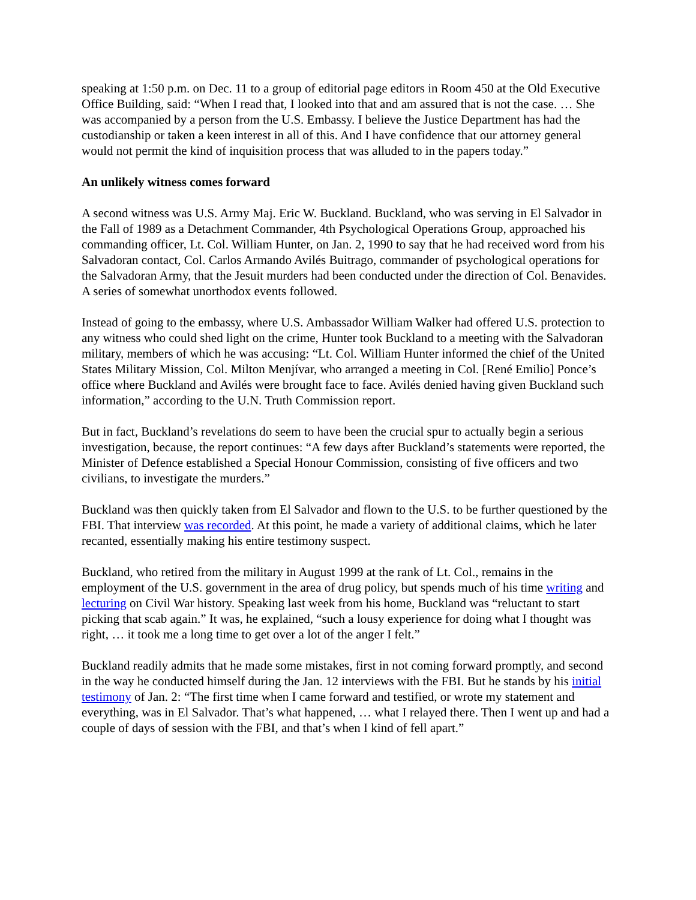speaking at 1:50 p.m. on Dec. 11 to a group of editorial page editors in Room 450 at the Old Executive Office Building, said: “When I read that, I looked into that and am assured that is not the case. … She was accompanied by a person from the U.S. Embassy. I believe the Justice Department has had the custodianship or taken a keen interest in all of this. And I have confidence that our attorney general would not permit the kind of inquisition process that was alluded to in the papers today.”
An unlikely witness comes forward
A second witness was U.S. Army Maj. Eric W. Buckland. Buckland, who was serving in El Salvador in the Fall of 1989 as a Detachment Commander, 4th Psychological Operations Group, approached his commanding officer, Lt. Col. William Hunter, on Jan. 2, 1990 to say that he had received word from his Salvadoran contact, Col. Carlos Armando Avilés Buitrago, commander of psychological operations for the Salvadoran Army, that the Jesuit murders had been conducted under the direction of Col. Benavides. A series of somewhat unorthodox events followed.
Instead of going to the embassy, where U.S. Ambassador William Walker had offered U.S. protection to any witness who could shed light on the crime, Hunter took Buckland to a meeting with the Salvadoran military, members of which he was accusing: “Lt. Col. William Hunter informed the chief of the United States Military Mission, Col. Milton Menjívar, who arranged a meeting in Col. [René Emilio] Ponce’s office where Buckland and Avilés were brought face to face. Avilés denied having given Buckland such information,” according to the U.N. Truth Commission report.
But in fact, Buckland’s revelations do seem to have been the crucial spur to actually begin a serious investigation, because, the report continues: “A few days after Buckland’s statements were reported, the Minister of Defence established a Special Honour Commission, consisting of five officers and two civilians, to investigate the murders.”
Buckland was then quickly taken from El Salvador and flown to the U.S. to be further questioned by the FBI. That interview was recorded. At this point, he made a variety of additional claims, which he later recanted, essentially making his entire testimony suspect.
Buckland, who retired from the military in August 1999 at the rank of Lt. Col., remains in the employment of the U.S. government in the area of drug policy, but spends much of his time writing and lecturing on Civil War history. Speaking last week from his home, Buckland was “reluctant to start picking that scab again.” It was, he explained, “such a lousy experience for doing what I thought was right, … it took me a long time to get over a lot of the anger I felt.”
Buckland readily admits that he made some mistakes, first in not coming forward promptly, and second in the way he conducted himself during the Jan. 12 interviews with the FBI. But he stands by his initial testimony of Jan. 2: “The first time when I came forward and testified, or wrote my statement and everything, was in El Salvador. That’s what happened, … what I relayed there. Then I went up and had a couple of days of session with the FBI, and that’s when I kind of fell apart.”